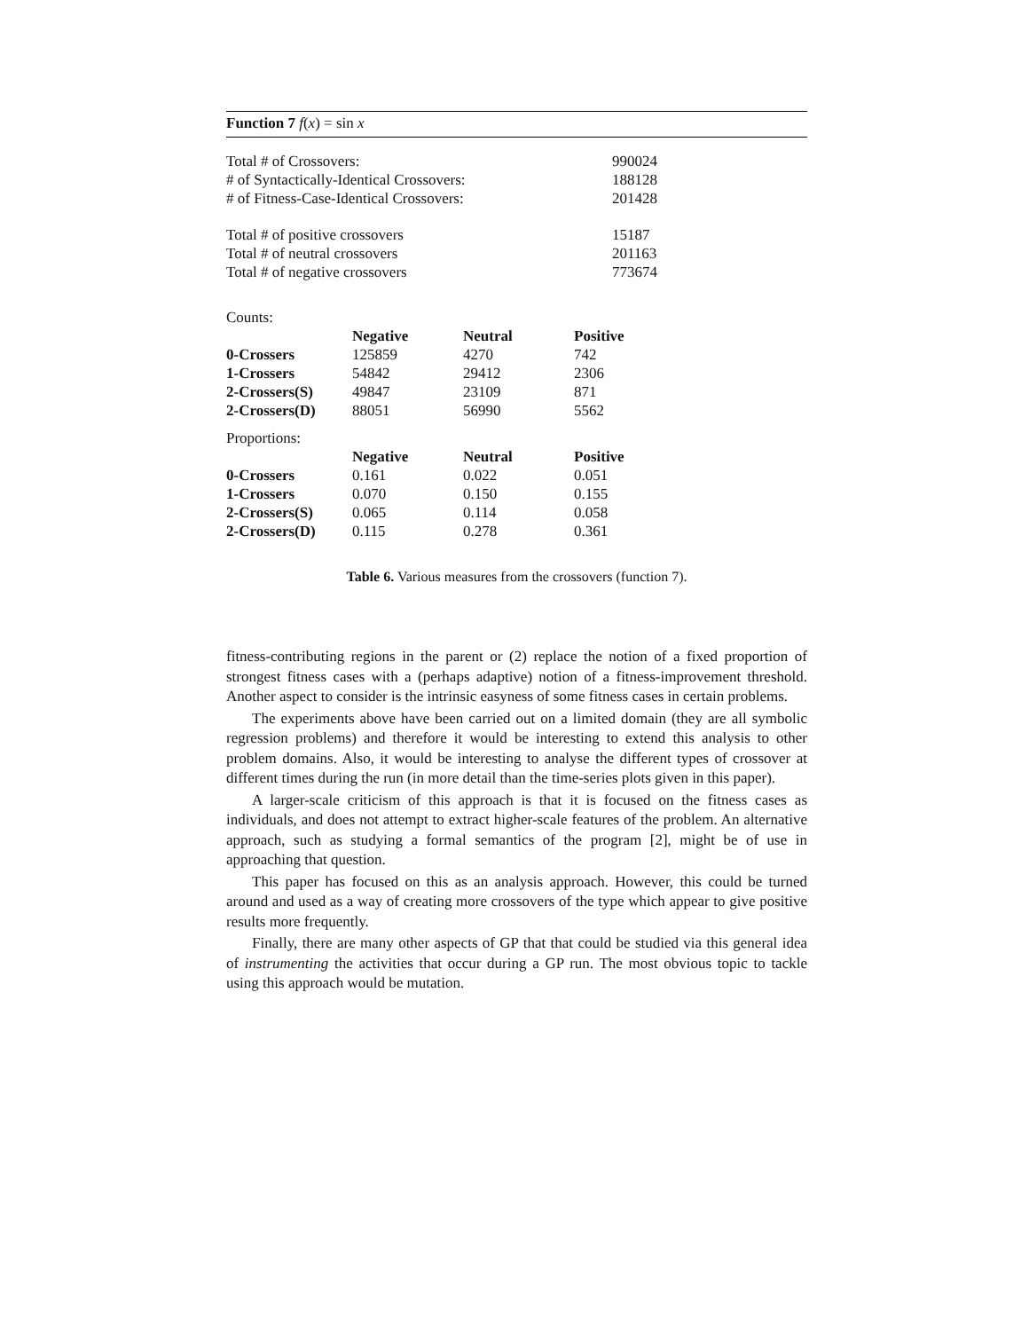Function 7 f(x) = sin x
| Total # of Crossovers: | 990024 |
| # of Syntactically-Identical Crossovers: | 188128 |
| # of Fitness-Case-Identical Crossovers: | 201428 |
| Total # of positive crossovers | 15187 |
| Total # of neutral crossovers | 201163 |
| Total # of negative crossovers | 773674 |
Counts:
| | Negative | Neutral | Positive |
| --- | --- | --- | --- |
| 0-Crossers | 125859 | 4270 | 742 |
| 1-Crossers | 54842 | 29412 | 2306 |
| 2-Crossers(S) | 49847 | 23109 | 871 |
| 2-Crossers(D) | 88051 | 56990 | 5562 |
Proportions:
| | Negative | Neutral | Positive |
| --- | --- | --- | --- |
| 0-Crossers | 0.161 | 0.022 | 0.051 |
| 1-Crossers | 0.070 | 0.150 | 0.155 |
| 2-Crossers(S) | 0.065 | 0.114 | 0.058 |
| 2-Crossers(D) | 0.115 | 0.278 | 0.361 |
Table 6. Various measures from the crossovers (function 7).
fitness-contributing regions in the parent or (2) replace the notion of a fixed proportion of strongest fitness cases with a (perhaps adaptive) notion of a fitness-improvement threshold. Another aspect to consider is the intrinsic easyness of some fitness cases in certain problems.
The experiments above have been carried out on a limited domain (they are all symbolic regression problems) and therefore it would be interesting to extend this analysis to other problem domains. Also, it would be interesting to analyse the different types of crossover at different times during the run (in more detail than the time-series plots given in this paper).
A larger-scale criticism of this approach is that it is focused on the fitness cases as individuals, and does not attempt to extract higher-scale features of the problem. An alternative approach, such as studying a formal semantics of the program [2], might be of use in approaching that question.
This paper has focused on this as an analysis approach. However, this could be turned around and used as a way of creating more crossovers of the type which appear to give positive results more frequently.
Finally, there are many other aspects of GP that that could be studied via this general idea of instrumenting the activities that occur during a GP run. The most obvious topic to tackle using this approach would be mutation.